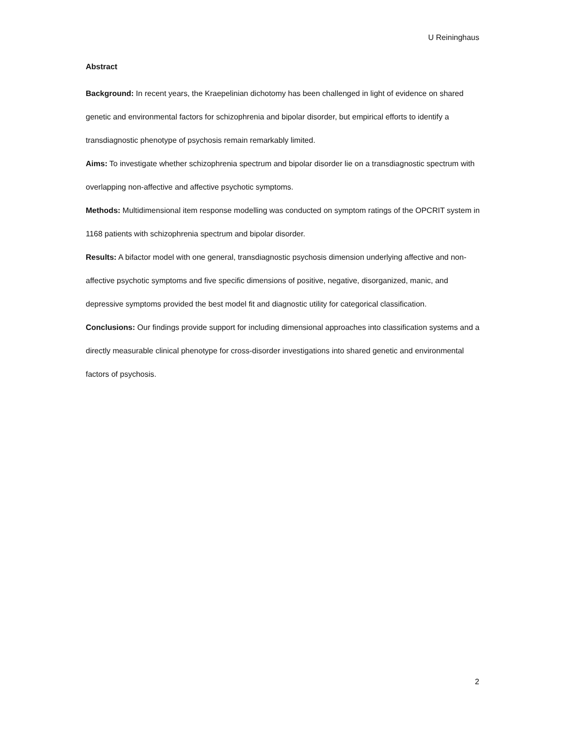U Reininghaus
Abstract
Background: In recent years, the Kraepelinian dichotomy has been challenged in light of evidence on shared genetic and environmental factors for schizophrenia and bipolar disorder, but empirical efforts to identify a transdiagnostic phenotype of psychosis remain remarkably limited.
Aims: To investigate whether schizophrenia spectrum and bipolar disorder lie on a transdiagnostic spectrum with overlapping non-affective and affective psychotic symptoms.
Methods: Multidimensional item response modelling was conducted on symptom ratings of the OPCRIT system in 1168 patients with schizophrenia spectrum and bipolar disorder.
Results: A bifactor model with one general, transdiagnostic psychosis dimension underlying affective and non-affective psychotic symptoms and five specific dimensions of positive, negative, disorganized, manic, and depressive symptoms provided the best model fit and diagnostic utility for categorical classification.
Conclusions: Our findings provide support for including dimensional approaches into classification systems and a directly measurable clinical phenotype for cross-disorder investigations into shared genetic and environmental factors of psychosis.
2